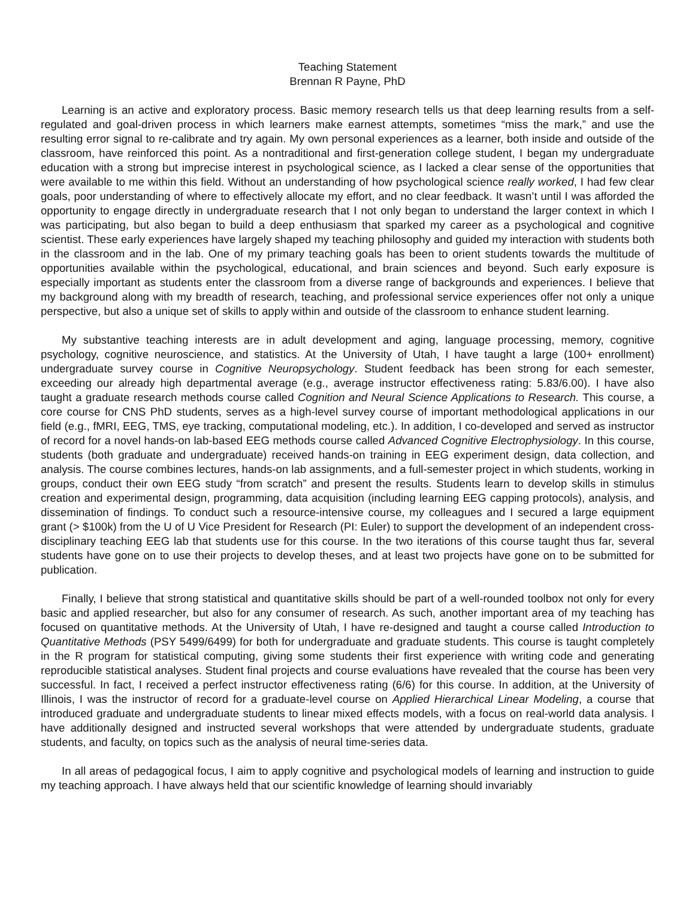Teaching Statement
Brennan R Payne, PhD
Learning is an active and exploratory process. Basic memory research tells us that deep learning results from a self-regulated and goal-driven process in which learners make earnest attempts, sometimes “miss the mark,” and use the resulting error signal to re-calibrate and try again. My own personal experiences as a learner, both inside and outside of the classroom, have reinforced this point. As a nontraditional and first-generation college student, I began my undergraduate education with a strong but imprecise interest in psychological science, as I lacked a clear sense of the opportunities that were available to me within this field. Without an understanding of how psychological science really worked, I had few clear goals, poor understanding of where to effectively allocate my effort, and no clear feedback. It wasn’t until I was afforded the opportunity to engage directly in undergraduate research that I not only began to understand the larger context in which I was participating, but also began to build a deep enthusiasm that sparked my career as a psychological and cognitive scientist. These early experiences have largely shaped my teaching philosophy and guided my interaction with students both in the classroom and in the lab. One of my primary teaching goals has been to orient students towards the multitude of opportunities available within the psychological, educational, and brain sciences and beyond. Such early exposure is especially important as students enter the classroom from a diverse range of backgrounds and experiences. I believe that my background along with my breadth of research, teaching, and professional service experiences offer not only a unique perspective, but also a unique set of skills to apply within and outside of the classroom to enhance student learning.
My substantive teaching interests are in adult development and aging, language processing, memory, cognitive psychology, cognitive neuroscience, and statistics. At the University of Utah, I have taught a large (100+ enrollment) undergraduate survey course in Cognitive Neuropsychology. Student feedback has been strong for each semester, exceeding our already high departmental average (e.g., average instructor effectiveness rating: 5.83/6.00). I have also taught a graduate research methods course called Cognition and Neural Science Applications to Research. This course, a core course for CNS PhD students, serves as a high-level survey course of important methodological applications in our field (e.g., fMRI, EEG, TMS, eye tracking, computational modeling, etc.). In addition, I co-developed and served as instructor of record for a novel hands-on lab-based EEG methods course called Advanced Cognitive Electrophysiology. In this course, students (both graduate and undergraduate) received hands-on training in EEG experiment design, data collection, and analysis. The course combines lectures, hands-on lab assignments, and a full-semester project in which students, working in groups, conduct their own EEG study “from scratch” and present the results. Students learn to develop skills in stimulus creation and experimental design, programming, data acquisition (including learning EEG capping protocols), analysis, and dissemination of findings. To conduct such a resource-intensive course, my colleagues and I secured a large equipment grant (> $100k) from the U of U Vice President for Research (PI: Euler) to support the development of an independent cross-disciplinary teaching EEG lab that students use for this course. In the two iterations of this course taught thus far, several students have gone on to use their projects to develop theses, and at least two projects have gone on to be submitted for publication.
Finally, I believe that strong statistical and quantitative skills should be part of a well-rounded toolbox not only for every basic and applied researcher, but also for any consumer of research. As such, another important area of my teaching has focused on quantitative methods. At the University of Utah, I have re-designed and taught a course called Introduction to Quantitative Methods (PSY 5499/6499) for both for undergraduate and graduate students. This course is taught completely in the R program for statistical computing, giving some students their first experience with writing code and generating reproducible statistical analyses. Student final projects and course evaluations have revealed that the course has been very successful. In fact, I received a perfect instructor effectiveness rating (6/6) for this course. In addition, at the University of Illinois, I was the instructor of record for a graduate-level course on Applied Hierarchical Linear Modeling, a course that introduced graduate and undergraduate students to linear mixed effects models, with a focus on real-world data analysis. I have additionally designed and instructed several workshops that were attended by undergraduate students, graduate students, and faculty, on topics such as the analysis of neural time-series data.
In all areas of pedagogical focus, I aim to apply cognitive and psychological models of learning and instruction to guide my teaching approach. I have always held that our scientific knowledge of learning should invariably